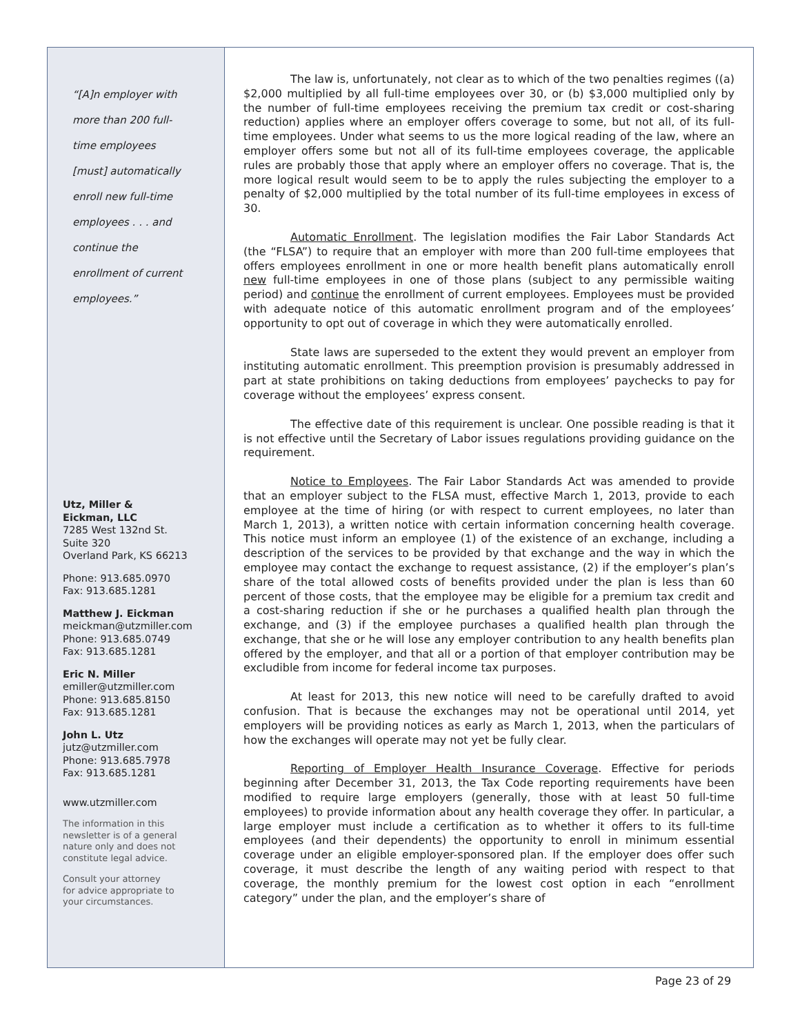“[A]n employer with
more than 200 full-
time employees
[must] automatically
enroll new full-time
employees . . . and
continue the
enrollment of current
employees.”
Utz, Miller &
Eickman, LLC
7285 West 132nd St.
Suite 320
Overland Park, KS 66213
Phone: 913.685.0970
Fax: 913.685.1281
Matthew J. Eickman
meickman@utzmiller.com
Phone: 913.685.0749
Fax: 913.685.1281
Eric N. Miller
emiller@utzmiller.com
Phone: 913.685.8150
Fax: 913.685.1281
John L. Utz
jutz@utzmiller.com
Phone: 913.685.7978
Fax: 913.685.1281
www.utzmiller.com
The information in this
newsletter is of a general
nature only and does not
constitute legal advice.
Consult your attorney
for advice appropriate to
your circumstances.
The law is, unfortunately, not clear as to which of the two penalties regimes ((a) $2,000 multiplied by all full-time employees over 30, or (b) $3,000 multiplied only by the number of full-time employees receiving the premium tax credit or cost-sharing reduction) applies where an employer offers coverage to some, but not all, of its full-time employees. Under what seems to us the more logical reading of the law, where an employer offers some but not all of its full-time employees coverage, the applicable rules are probably those that apply where an employer offers no coverage. That is, the more logical result would seem to be to apply the rules subjecting the employer to a penalty of $2,000 multiplied by the total number of its full-time employees in excess of 30.
Automatic Enrollment. The legislation modifies the Fair Labor Standards Act (the “FLSA”) to require that an employer with more than 200 full-time employees that offers employees enrollment in one or more health benefit plans automatically enroll new full-time employees in one of those plans (subject to any permissible waiting period) and continue the enrollment of current employees. Employees must be provided with adequate notice of this automatic enrollment program and of the employees’ opportunity to opt out of coverage in which they were automatically enrolled.
State laws are superseded to the extent they would prevent an employer from instituting automatic enrollment. This preemption provision is presumably addressed in part at state prohibitions on taking deductions from employees’ paychecks to pay for coverage without the employees’ express consent.
The effective date of this requirement is unclear. One possible reading is that it is not effective until the Secretary of Labor issues regulations providing guidance on the requirement.
Notice to Employees. The Fair Labor Standards Act was amended to provide that an employer subject to the FLSA must, effective March 1, 2013, provide to each employee at the time of hiring (or with respect to current employees, no later than March 1, 2013), a written notice with certain information concerning health coverage. This notice must inform an employee (1) of the existence of an exchange, including a description of the services to be provided by that exchange and the way in which the employee may contact the exchange to request assistance, (2) if the employer’s plan’s share of the total allowed costs of benefits provided under the plan is less than 60 percent of those costs, that the employee may be eligible for a premium tax credit and a cost-sharing reduction if she or he purchases a qualified health plan through the exchange, and (3) if the employee purchases a qualified health plan through the exchange, that she or he will lose any employer contribution to any health benefits plan offered by the employer, and that all or a portion of that employer contribution may be excludible from income for federal income tax purposes.
At least for 2013, this new notice will need to be carefully drafted to avoid confusion. That is because the exchanges may not be operational until 2014, yet employers will be providing notices as early as March 1, 2013, when the particulars of how the exchanges will operate may not yet be fully clear.
Reporting of Employer Health Insurance Coverage. Effective for periods beginning after December 31, 2013, the Tax Code reporting requirements have been modified to require large employers (generally, those with at least 50 full-time employees) to provide information about any health coverage they offer. In particular, a large employer must include a certification as to whether it offers to its full-time employees (and their dependents) the opportunity to enroll in minimum essential coverage under an eligible employer-sponsored plan. If the employer does offer such coverage, it must describe the length of any waiting period with respect to that coverage, the monthly premium for the lowest cost option in each “enrollment category” under the plan, and the employer’s share of
Page 23 of 29